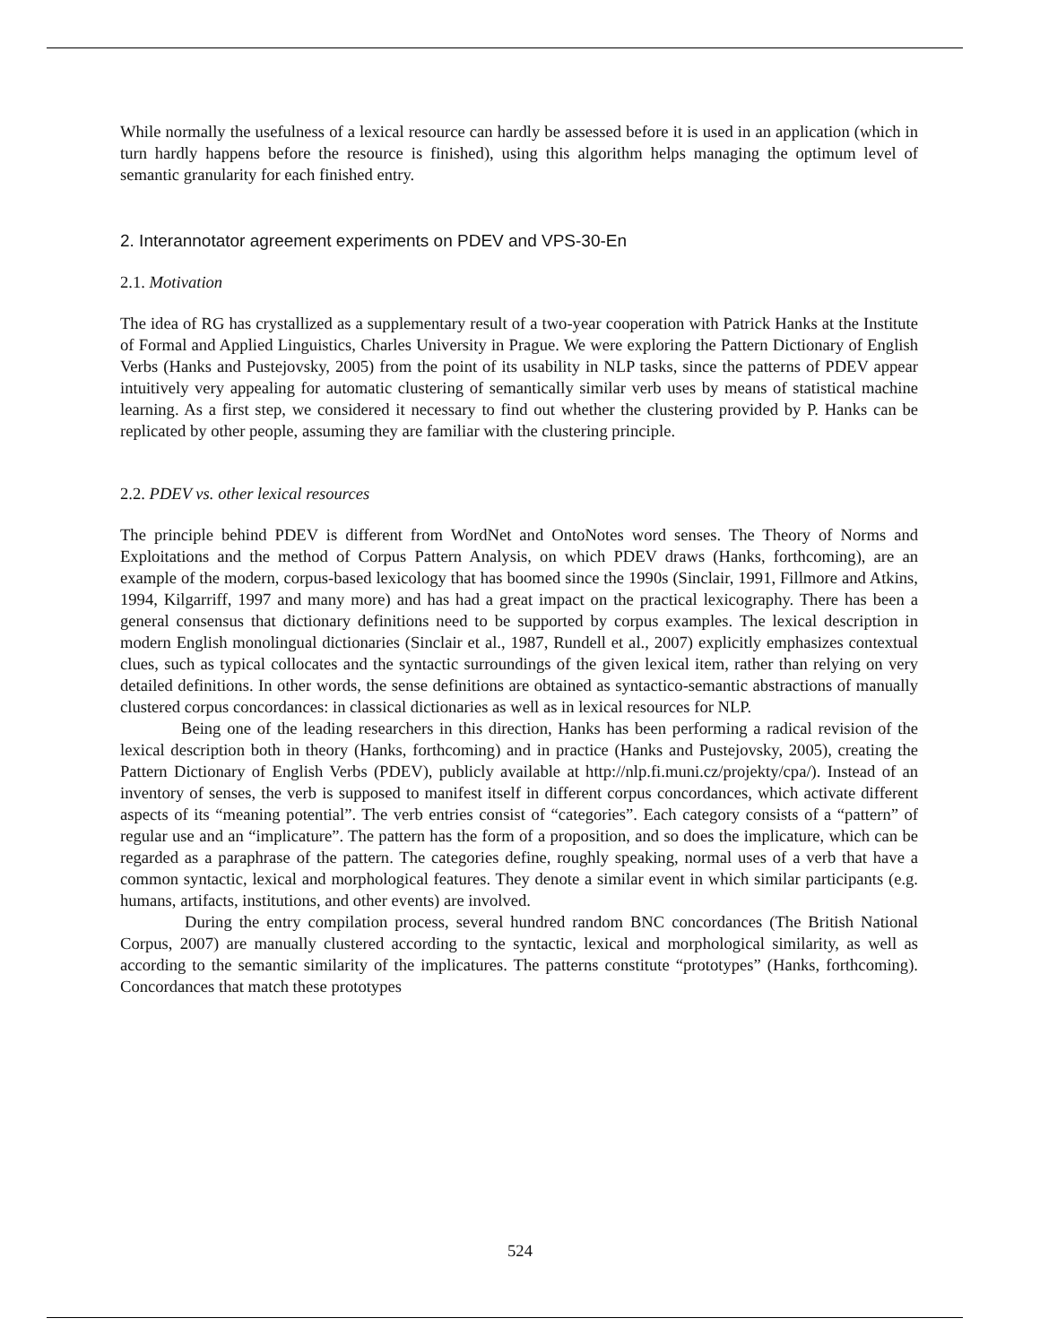While normally the usefulness of a lexical resource can hardly be assessed before it is used in an application (which in turn hardly happens before the resource is finished), using this algorithm helps managing the optimum level of semantic granularity for each finished entry.
2. Interannotator agreement experiments on PDEV and VPS-30-En
2.1. Motivation
The idea of RG has crystallized as a supplementary result of a two-year cooperation with Patrick Hanks at the Institute of Formal and Applied Linguistics, Charles University in Prague. We were exploring the Pattern Dictionary of English Verbs (Hanks and Pustejovsky, 2005) from the point of its usability in NLP tasks, since the patterns of PDEV appear intuitively very appealing for automatic clustering of semantically similar verb uses by means of statistical machine learning. As a first step, we considered it necessary to find out whether the clustering provided by P. Hanks can be replicated by other people, assuming they are familiar with the clustering principle.
2.2. PDEV vs. other lexical resources
The principle behind PDEV is different from WordNet and OntoNotes word senses. The Theory of Norms and Exploitations and the method of Corpus Pattern Analysis, on which PDEV draws (Hanks, forthcoming), are an example of the modern, corpus-based lexicology that has boomed since the 1990s (Sinclair, 1991, Fillmore and Atkins, 1994, Kilgarriff, 1997 and many more) and has had a great impact on the practical lexicography. There has been a general consensus that dictionary definitions need to be supported by corpus examples. The lexical description in modern English monolingual dictionaries (Sinclair et al., 1987, Rundell et al., 2007) explicitly emphasizes contextual clues, such as typical collocates and the syntactic surroundings of the given lexical item, rather than relying on very detailed definitions. In other words, the sense definitions are obtained as syntactico-semantic abstractions of manually clustered corpus concordances: in classical dictionaries as well as in lexical resources for NLP.
Being one of the leading researchers in this direction, Hanks has been performing a radical revision of the lexical description both in theory (Hanks, forthcoming) and in practice (Hanks and Pustejovsky, 2005), creating the Pattern Dictionary of English Verbs (PDEV), publicly available at http://nlp.fi.muni.cz/projekty/cpa/). Instead of an inventory of senses, the verb is supposed to manifest itself in different corpus concordances, which activate different aspects of its “meaning potential”. The verb entries consist of “categories”. Each category consists of a “pattern” of regular use and an “implicature”. The pattern has the form of a proposition, and so does the implicature, which can be regarded as a paraphrase of the pattern. The categories define, roughly speaking, normal uses of a verb that have a common syntactic, lexical and morphological features. They denote a similar event in which similar participants (e.g. humans, artifacts, institutions, and other events) are involved.
During the entry compilation process, several hundred random BNC concordances (The British National Corpus, 2007) are manually clustered according to the syntactic, lexical and morphological similarity, as well as according to the semantic similarity of the implicatures. The patterns constitute “prototypes” (Hanks, forthcoming). Concordances that match these prototypes
524